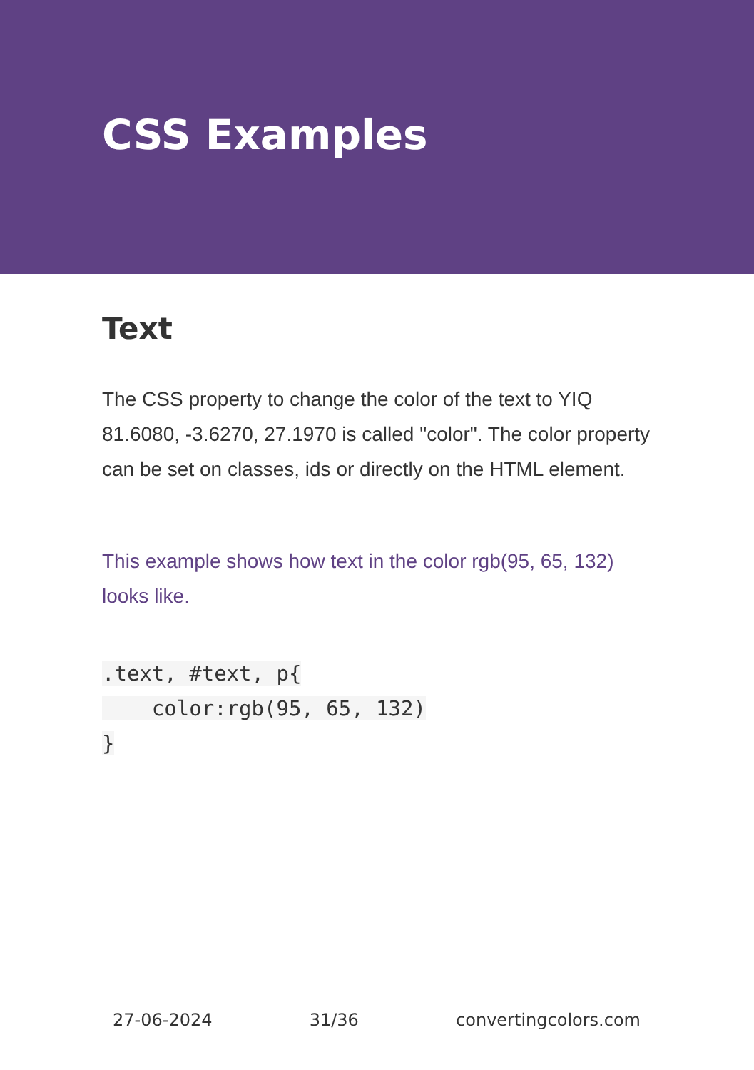CSS Examples
Text
The CSS property to change the color of the text to YIQ 81.6080, -3.6270, 27.1970 is called "color". The color property can be set on classes, ids or directly on the HTML element.
This example shows how text in the color rgb(95, 65, 132) looks like.
.text, #text, p{
    color:rgb(95, 65, 132)
}
27-06-2024 31/36 convertingcolors.com